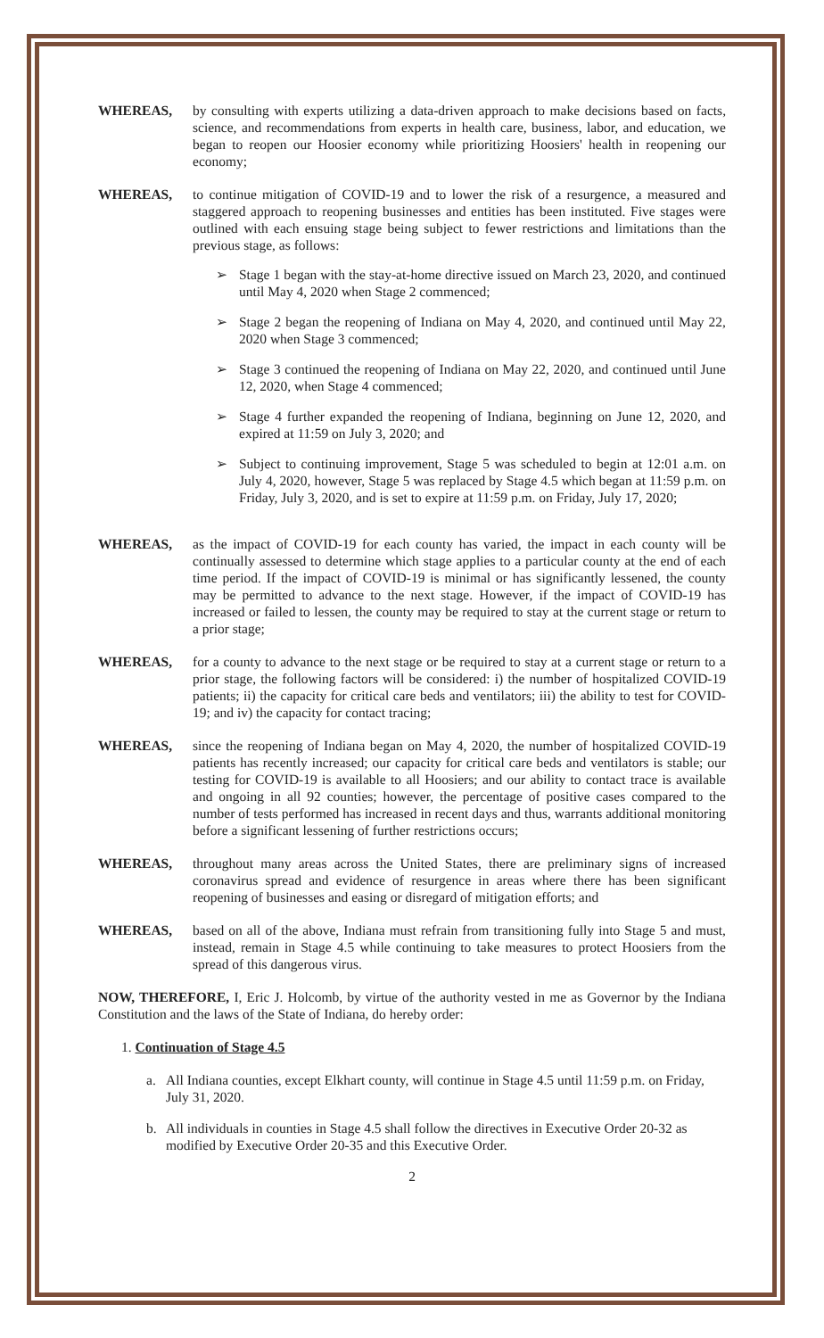WHEREAS, by consulting with experts utilizing a data-driven approach to make decisions based on facts, science, and recommendations from experts in health care, business, labor, and education, we began to reopen our Hoosier economy while prioritizing Hoosiers' health in reopening our economy;
WHEREAS, to continue mitigation of COVID-19 and to lower the risk of a resurgence, a measured and staggered approach to reopening businesses and entities has been instituted. Five stages were outlined with each ensuing stage being subject to fewer restrictions and limitations than the previous stage, as follows:
➢ Stage 1 began with the stay-at-home directive issued on March 23, 2020, and continued until May 4, 2020 when Stage 2 commenced;
➢ Stage 2 began the reopening of Indiana on May 4, 2020, and continued until May 22, 2020 when Stage 3 commenced;
➢ Stage 3 continued the reopening of Indiana on May 22, 2020, and continued until June 12, 2020, when Stage 4 commenced;
➢ Stage 4 further expanded the reopening of Indiana, beginning on June 12, 2020, and expired at 11:59 on July 3, 2020; and
➢ Subject to continuing improvement, Stage 5 was scheduled to begin at 12:01 a.m. on July 4, 2020, however, Stage 5 was replaced by Stage 4.5 which began at 11:59 p.m. on Friday, July 3, 2020, and is set to expire at 11:59 p.m. on Friday, July 17, 2020;
WHEREAS, as the impact of COVID-19 for each county has varied, the impact in each county will be continually assessed to determine which stage applies to a particular county at the end of each time period. If the impact of COVID-19 is minimal or has significantly lessened, the county may be permitted to advance to the next stage. However, if the impact of COVID-19 has increased or failed to lessen, the county may be required to stay at the current stage or return to a prior stage;
WHEREAS, for a county to advance to the next stage or be required to stay at a current stage or return to a prior stage, the following factors will be considered: i) the number of hospitalized COVID-19 patients; ii) the capacity for critical care beds and ventilators; iii) the ability to test for COVID-19; and iv) the capacity for contact tracing;
WHEREAS, since the reopening of Indiana began on May 4, 2020, the number of hospitalized COVID-19 patients has recently increased; our capacity for critical care beds and ventilators is stable; our testing for COVID-19 is available to all Hoosiers; and our ability to contact trace is available and ongoing in all 92 counties; however, the percentage of positive cases compared to the number of tests performed has increased in recent days and thus, warrants additional monitoring before a significant lessening of further restrictions occurs;
WHEREAS, throughout many areas across the United States, there are preliminary signs of increased coronavirus spread and evidence of resurgence in areas where there has been significant reopening of businesses and easing or disregard of mitigation efforts; and
WHEREAS, based on all of the above, Indiana must refrain from transitioning fully into Stage 5 and must, instead, remain in Stage 4.5 while continuing to take measures to protect Hoosiers from the spread of this dangerous virus.
NOW, THEREFORE, I, Eric J. Holcomb, by virtue of the authority vested in me as Governor by the Indiana Constitution and the laws of the State of Indiana, do hereby order:
1. Continuation of Stage 4.5
a. All Indiana counties, except Elkhart county, will continue in Stage 4.5 until 11:59 p.m. on Friday, July 31, 2020.
b. All individuals in counties in Stage 4.5 shall follow the directives in Executive Order 20-32 as modified by Executive Order 20-35 and this Executive Order.
2